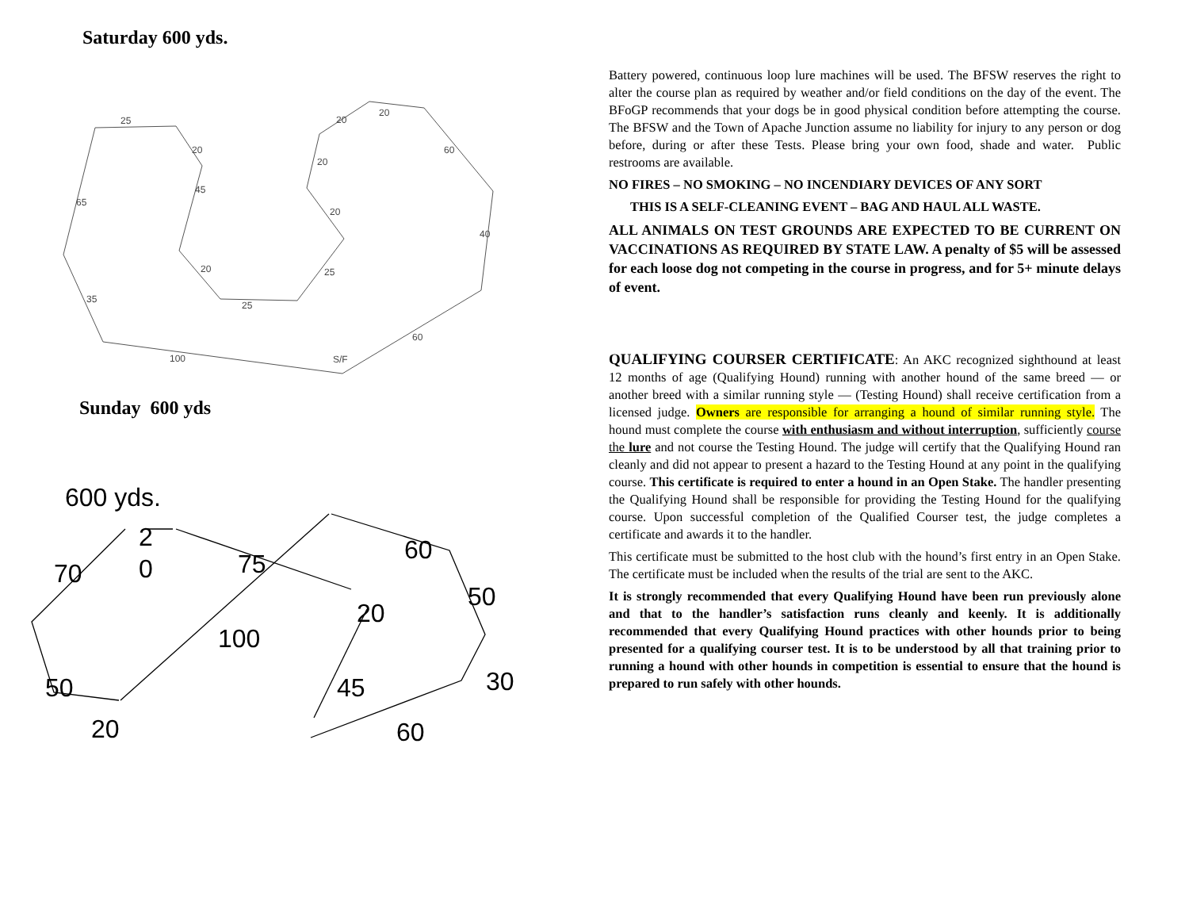Saturday 600 yds.
25
20
45
20
25
25
20
20
20
20
60
40
60
S/F
100
35
65
Sunday 600 yds
600 yds.
2
0
70
75
60
50
20
100
45
30
50
20
60
Battery powered, continuous loop lure machines will be used. The BFSW reserves the right to alter the course plan as required by weather and/or field conditions on the day of the event. The BFoGP recommends that your dogs be in good physical condition before attempting the course. The BFSW and the Town of Apache Junction assume no liability for injury to any person or dog before, during or after these Tests. Please bring your own food, shade and water. Public restrooms are available.
NO FIRES – NO SMOKING – NO INCENDIARY DEVICES OF ANY SORT
THIS IS A SELF-CLEANING EVENT – BAG AND HAUL ALL WASTE.
ALL ANIMALS ON TEST GROUNDS ARE EXPECTED TO BE CURRENT ON VACCINATIONS AS REQUIRED BY STATE LAW. A penalty of $5 will be assessed for each loose dog not competing in the course in progress, and for 5+ minute delays of event.
QUALIFYING COURSER CERTIFICATE: An AKC recognized sighthound at least 12 months of age (Qualifying Hound) running with another hound of the same breed — or another breed with a similar running style — (Testing Hound) shall receive certification from a licensed judge. Owners are responsible for arranging a hound of similar running style. The hound must complete the course with enthusiasm and without interruption, sufficiently course the lure and not course the Testing Hound. The judge will certify that the Qualifying Hound ran cleanly and did not appear to present a hazard to the Testing Hound at any point in the qualifying course. This certificate is required to enter a hound in an Open Stake. The handler presenting the Qualifying Hound shall be responsible for providing the Testing Hound for the qualifying course. Upon successful completion of the Qualified Courser test, the judge completes a certificate and awards it to the handler.
This certificate must be submitted to the host club with the hound’s first entry in an Open Stake. The certificate must be included when the results of the trial are sent to the AKC.
It is strongly recommended that every Qualifying Hound have been run previously alone and that to the handler’s satisfaction runs cleanly and keenly. It is additionally recommended that every Qualifying Hound practices with other hounds prior to being presented for a qualifying courser test. It is to be understood by all that training prior to running a hound with other hounds in competition is essential to ensure that the hound is prepared to run safely with other hounds.